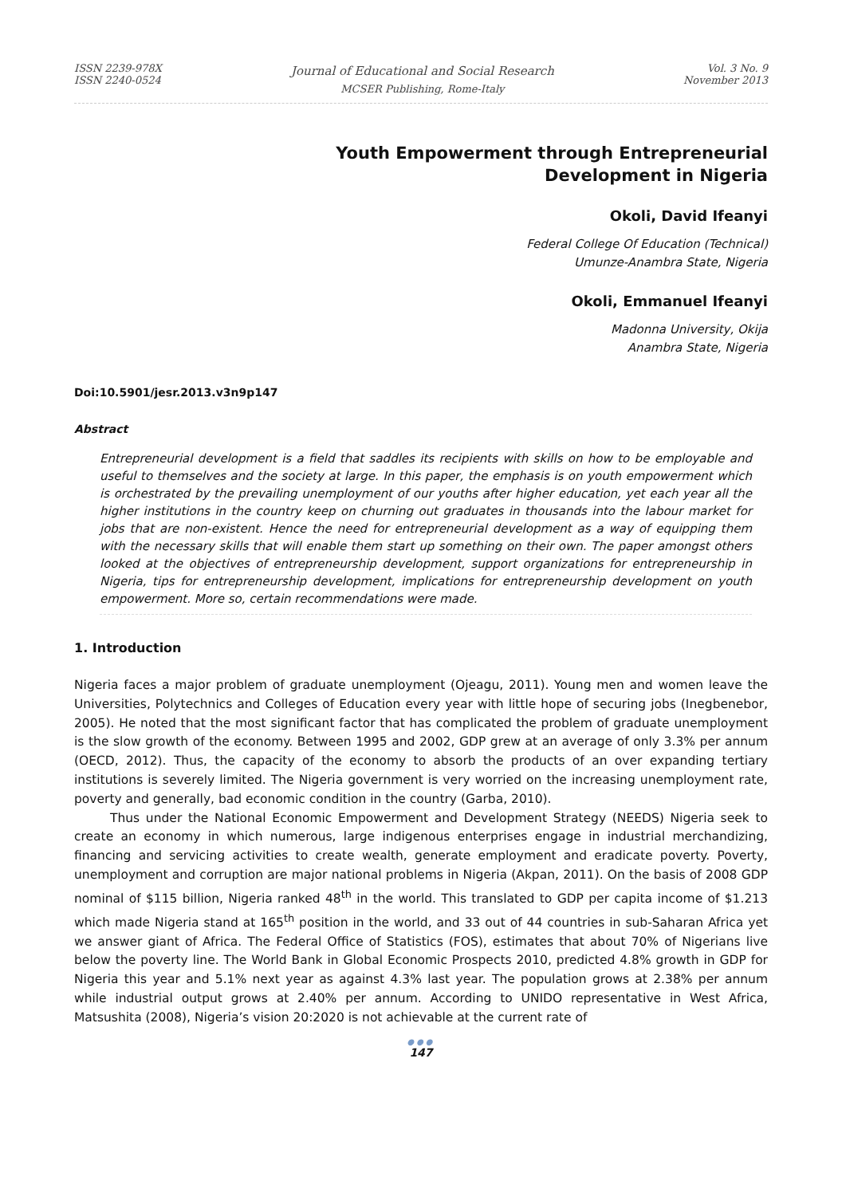ISSN 2239-978X
ISSN 2240-0524
Journal of Educational and Social Research
MCSER Publishing, Rome-Italy
Vol. 3 No. 9
November 2013
Youth Empowerment through Entrepreneurial
Development in Nigeria
Okoli, David Ifeanyi
Federal College Of Education (Technical)
Umunze-Anambra State, Nigeria
Okoli, Emmanuel Ifeanyi
Madonna University, Okija
Anambra State, Nigeria
Doi:10.5901/jesr.2013.v3n9p147
Abstract
Entrepreneurial development is a field that saddles its recipients with skills on how to be employable and useful to themselves and the society at large. In this paper, the emphasis is on youth empowerment which is orchestrated by the prevailing unemployment of our youths after higher education, yet each year all the higher institutions in the country keep on churning out graduates in thousands into the labour market for jobs that are non-existent. Hence the need for entrepreneurial development as a way of equipping them with the necessary skills that will enable them start up something on their own. The paper amongst others looked at the objectives of entrepreneurship development, support organizations for entrepreneurship in Nigeria, tips for entrepreneurship development, implications for entrepreneurship development on youth empowerment. More so, certain recommendations were made.
1. Introduction
Nigeria faces a major problem of graduate unemployment (Ojeagu, 2011). Young men and women leave the Universities, Polytechnics and Colleges of Education every year with little hope of securing jobs (Inegbenebor, 2005). He noted that the most significant factor that has complicated the problem of graduate unemployment is the slow growth of the economy. Between 1995 and 2002, GDP grew at an average of only 3.3% per annum (OECD, 2012). Thus, the capacity of the economy to absorb the products of an over expanding tertiary institutions is severely limited. The Nigeria government is very worried on the increasing unemployment rate, poverty and generally, bad economic condition in the country (Garba, 2010).
Thus under the National Economic Empowerment and Development Strategy (NEEDS) Nigeria seek to create an economy in which numerous, large indigenous enterprises engage in industrial merchandizing, financing and servicing activities to create wealth, generate employment and eradicate poverty. Poverty, unemployment and corruption are major national problems in Nigeria (Akpan, 2011). On the basis of 2008 GDP nominal of $115 billion, Nigeria ranked 48<sup>th</sup> in the world. This translated to GDP per capita income of $1.213 which made Nigeria stand at 165<sup>th</sup> position in the world, and 33 out of 44 countries in sub-Saharan Africa yet we answer giant of Africa. The Federal Office of Statistics (FOS), estimates that about 70% of Nigerians live below the poverty line. The World Bank in Global Economic Prospects 2010, predicted 4.8% growth in GDP for Nigeria this year and 5.1% next year as against 4.3% last year. The population grows at 2.38% per annum while industrial output grows at 2.40% per annum. According to UNIDO representative in West Africa, Matsushita (2008), Nigeria’s vision 20:2020 is not achievable at the current rate of
●●●
147